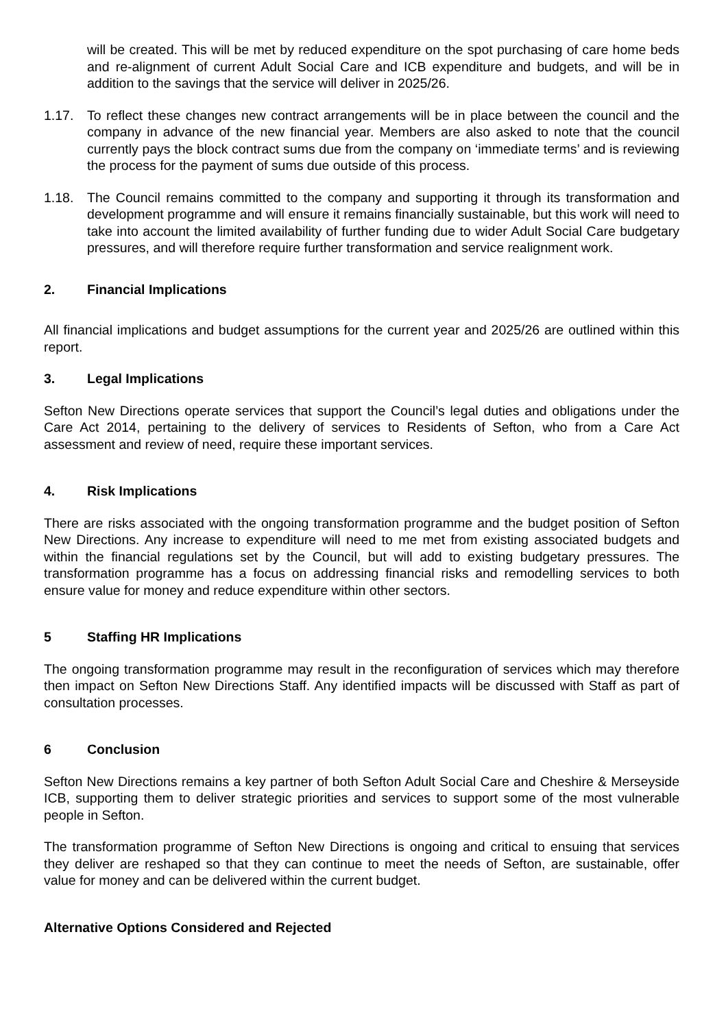will be created. This will be met by reduced expenditure on the spot purchasing of care home beds and re-alignment of current Adult Social Care and ICB expenditure and budgets, and will be in addition to the savings that the service will deliver in 2025/26.
1.17. To reflect these changes new contract arrangements will be in place between the council and the company in advance of the new financial year. Members are also asked to note that the council currently pays the block contract sums due from the company on ‘immediate terms’ and is reviewing the process for the payment of sums due outside of this process.
1.18. The Council remains committed to the company and supporting it through its transformation and development programme and will ensure it remains financially sustainable, but this work will need to take into account the limited availability of further funding due to wider Adult Social Care budgetary pressures, and will therefore require further transformation and service realignment work.
2. Financial Implications
All financial implications and budget assumptions for the current year and 2025/26 are outlined within this report.
3. Legal Implications
Sefton New Directions operate services that support the Council’s legal duties and obligations under the Care Act 2014, pertaining to the delivery of services to Residents of Sefton, who from a Care Act assessment and review of need, require these important services.
4. Risk Implications
There are risks associated with the ongoing transformation programme and the budget position of Sefton New Directions. Any increase to expenditure will need to me met from existing associated budgets and within the financial regulations set by the Council, but will add to existing budgetary pressures. The transformation programme has a focus on addressing financial risks and remodelling services to both ensure value for money and reduce expenditure within other sectors.
5 Staffing HR Implications
The ongoing transformation programme may result in the reconfiguration of services which may therefore then impact on Sefton New Directions Staff. Any identified impacts will be discussed with Staff as part of consultation processes.
6 Conclusion
Sefton New Directions remains a key partner of both Sefton Adult Social Care and Cheshire & Merseyside ICB, supporting them to deliver strategic priorities and services to support some of the most vulnerable people in Sefton.
The transformation programme of Sefton New Directions is ongoing and critical to ensuing that services they deliver are reshaped so that they can continue to meet the needs of Sefton, are sustainable, offer value for money and can be delivered within the current budget.
Alternative Options Considered and Rejected